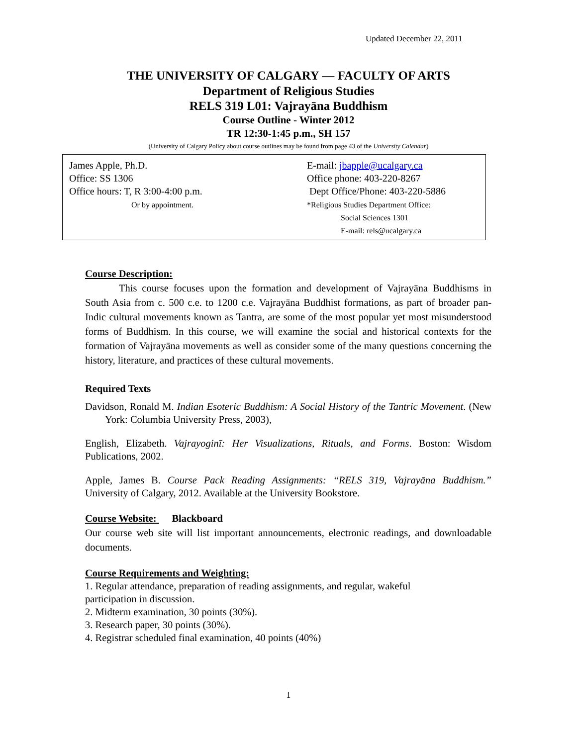Updated December 22, 2011
THE UNIVERSITY OF CALGARY — FACULTY OF ARTS
Department of Religious Studies
RELS 319 L01: Vajrayāna Buddhism
Course Outline - Winter 2012
TR 12:30-1:45 p.m., SH 157
(University of Calgary Policy about course outlines may be found from page 43 of the University Calendar)
James Apple, Ph.D.
Office: SS 1306
Office hours: T, R 3:00-4:00 p.m.
Or by appointment.
E-mail: jbapple@ucalgary.ca
Office phone: 403-220-8267
Dept Office/Phone: 403-220-5886
*Religious Studies Department Office:
Social Sciences 1301
E-mail: rels@ucalgary.ca
Course Description:
This course focuses upon the formation and development of Vajrayāna Buddhisms in South Asia from c. 500 c.e. to 1200 c.e. Vajrayāna Buddhist formations, as part of broader pan-Indic cultural movements known as Tantra, are some of the most popular yet most misunderstood forms of Buddhism. In this course, we will examine the social and historical contexts for the formation of Vajrayāna movements as well as consider some of the many questions concerning the history, literature, and practices of these cultural movements.
Required Texts
Davidson, Ronald M. Indian Esoteric Buddhism: A Social History of the Tantric Movement. (New York: Columbia University Press, 2003),
English, Elizabeth. Vajrayoginī: Her Visualizations, Rituals, and Forms. Boston: Wisdom Publications, 2002.
Apple, James B. Course Pack Reading Assignments: “RELS 319, Vajrayāna Buddhism.” University of Calgary, 2012. Available at the University Bookstore.
Course Website: Blackboard
Our course web site will list important announcements, electronic readings, and downloadable documents.
Course Requirements and Weighting:
1. Regular attendance, preparation of reading assignments, and regular, wakeful
participation in discussion.
2. Midterm examination, 30 points (30%).
3. Research paper, 30 points (30%).
4. Registrar scheduled final examination, 40 points (40%)
1